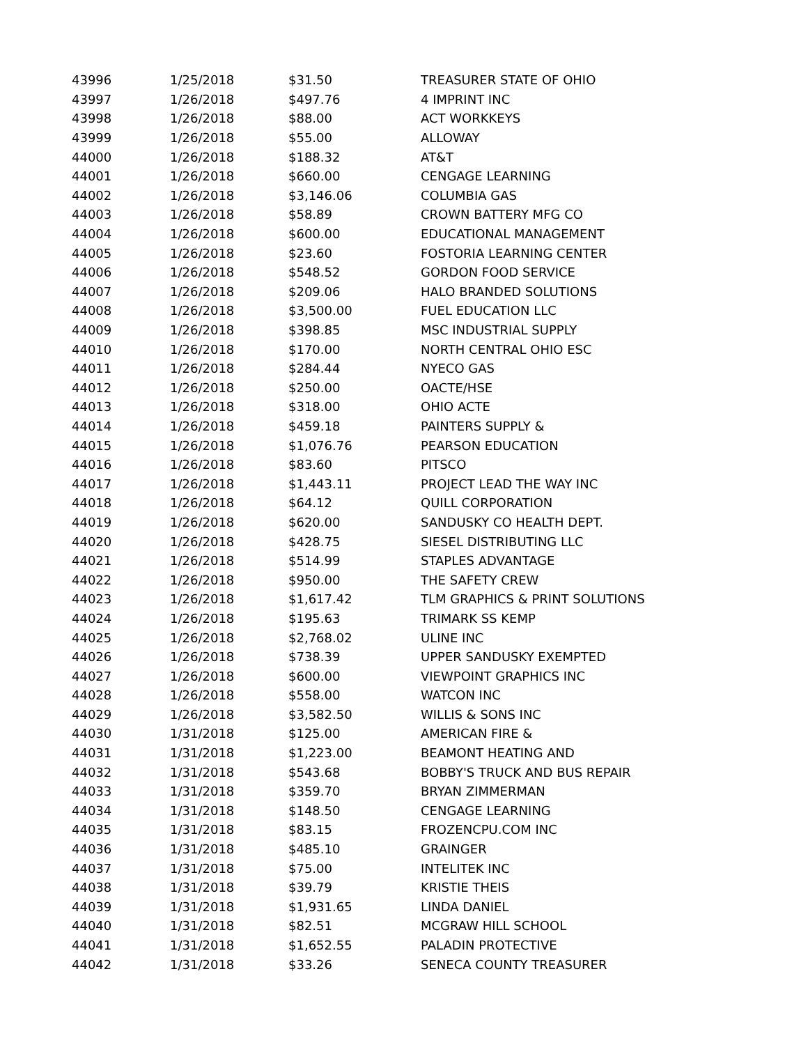| 43996 | 1/25/2018 | $31.50 | TREASURER STATE OF OHIO |
| 43997 | 1/26/2018 | $497.76 | 4 IMPRINT INC |
| 43998 | 1/26/2018 | $88.00 | ACT WORKKEYS |
| 43999 | 1/26/2018 | $55.00 | ALLOWAY |
| 44000 | 1/26/2018 | $188.32 | AT&T |
| 44001 | 1/26/2018 | $660.00 | CENGAGE LEARNING |
| 44002 | 1/26/2018 | $3,146.06 | COLUMBIA GAS |
| 44003 | 1/26/2018 | $58.89 | CROWN BATTERY MFG CO |
| 44004 | 1/26/2018 | $600.00 | EDUCATIONAL MANAGEMENT |
| 44005 | 1/26/2018 | $23.60 | FOSTORIA LEARNING CENTER |
| 44006 | 1/26/2018 | $548.52 | GORDON FOOD SERVICE |
| 44007 | 1/26/2018 | $209.06 | HALO BRANDED SOLUTIONS |
| 44008 | 1/26/2018 | $3,500.00 | FUEL EDUCATION LLC |
| 44009 | 1/26/2018 | $398.85 | MSC INDUSTRIAL SUPPLY |
| 44010 | 1/26/2018 | $170.00 | NORTH CENTRAL OHIO ESC |
| 44011 | 1/26/2018 | $284.44 | NYECO GAS |
| 44012 | 1/26/2018 | $250.00 | OACTE/HSE |
| 44013 | 1/26/2018 | $318.00 | OHIO ACTE |
| 44014 | 1/26/2018 | $459.18 | PAINTERS SUPPLY & |
| 44015 | 1/26/2018 | $1,076.76 | PEARSON EDUCATION |
| 44016 | 1/26/2018 | $83.60 | PITSCO |
| 44017 | 1/26/2018 | $1,443.11 | PROJECT LEAD THE WAY INC |
| 44018 | 1/26/2018 | $64.12 | QUILL CORPORATION |
| 44019 | 1/26/2018 | $620.00 | SANDUSKY CO HEALTH DEPT. |
| 44020 | 1/26/2018 | $428.75 | SIESEL DISTRIBUTING LLC |
| 44021 | 1/26/2018 | $514.99 | STAPLES ADVANTAGE |
| 44022 | 1/26/2018 | $950.00 | THE SAFETY CREW |
| 44023 | 1/26/2018 | $1,617.42 | TLM GRAPHICS & PRINT SOLUTIONS |
| 44024 | 1/26/2018 | $195.63 | TRIMARK SS KEMP |
| 44025 | 1/26/2018 | $2,768.02 | ULINE INC |
| 44026 | 1/26/2018 | $738.39 | UPPER SANDUSKY EXEMPTED |
| 44027 | 1/26/2018 | $600.00 | VIEWPOINT GRAPHICS INC |
| 44028 | 1/26/2018 | $558.00 | WATCON INC |
| 44029 | 1/26/2018 | $3,582.50 | WILLIS & SONS INC |
| 44030 | 1/31/2018 | $125.00 | AMERICAN FIRE & |
| 44031 | 1/31/2018 | $1,223.00 | BEAMONT HEATING AND |
| 44032 | 1/31/2018 | $543.68 | BOBBY'S TRUCK AND BUS REPAIR |
| 44033 | 1/31/2018 | $359.70 | BRYAN ZIMMERMAN |
| 44034 | 1/31/2018 | $148.50 | CENGAGE LEARNING |
| 44035 | 1/31/2018 | $83.15 | FROZENCPU.COM INC |
| 44036 | 1/31/2018 | $485.10 | GRAINGER |
| 44037 | 1/31/2018 | $75.00 | INTELITEK INC |
| 44038 | 1/31/2018 | $39.79 | KRISTIE THEIS |
| 44039 | 1/31/2018 | $1,931.65 | LINDA DANIEL |
| 44040 | 1/31/2018 | $82.51 | MCGRAW HILL SCHOOL |
| 44041 | 1/31/2018 | $1,652.55 | PALADIN PROTECTIVE |
| 44042 | 1/31/2018 | $33.26 | SENECA COUNTY TREASURER |